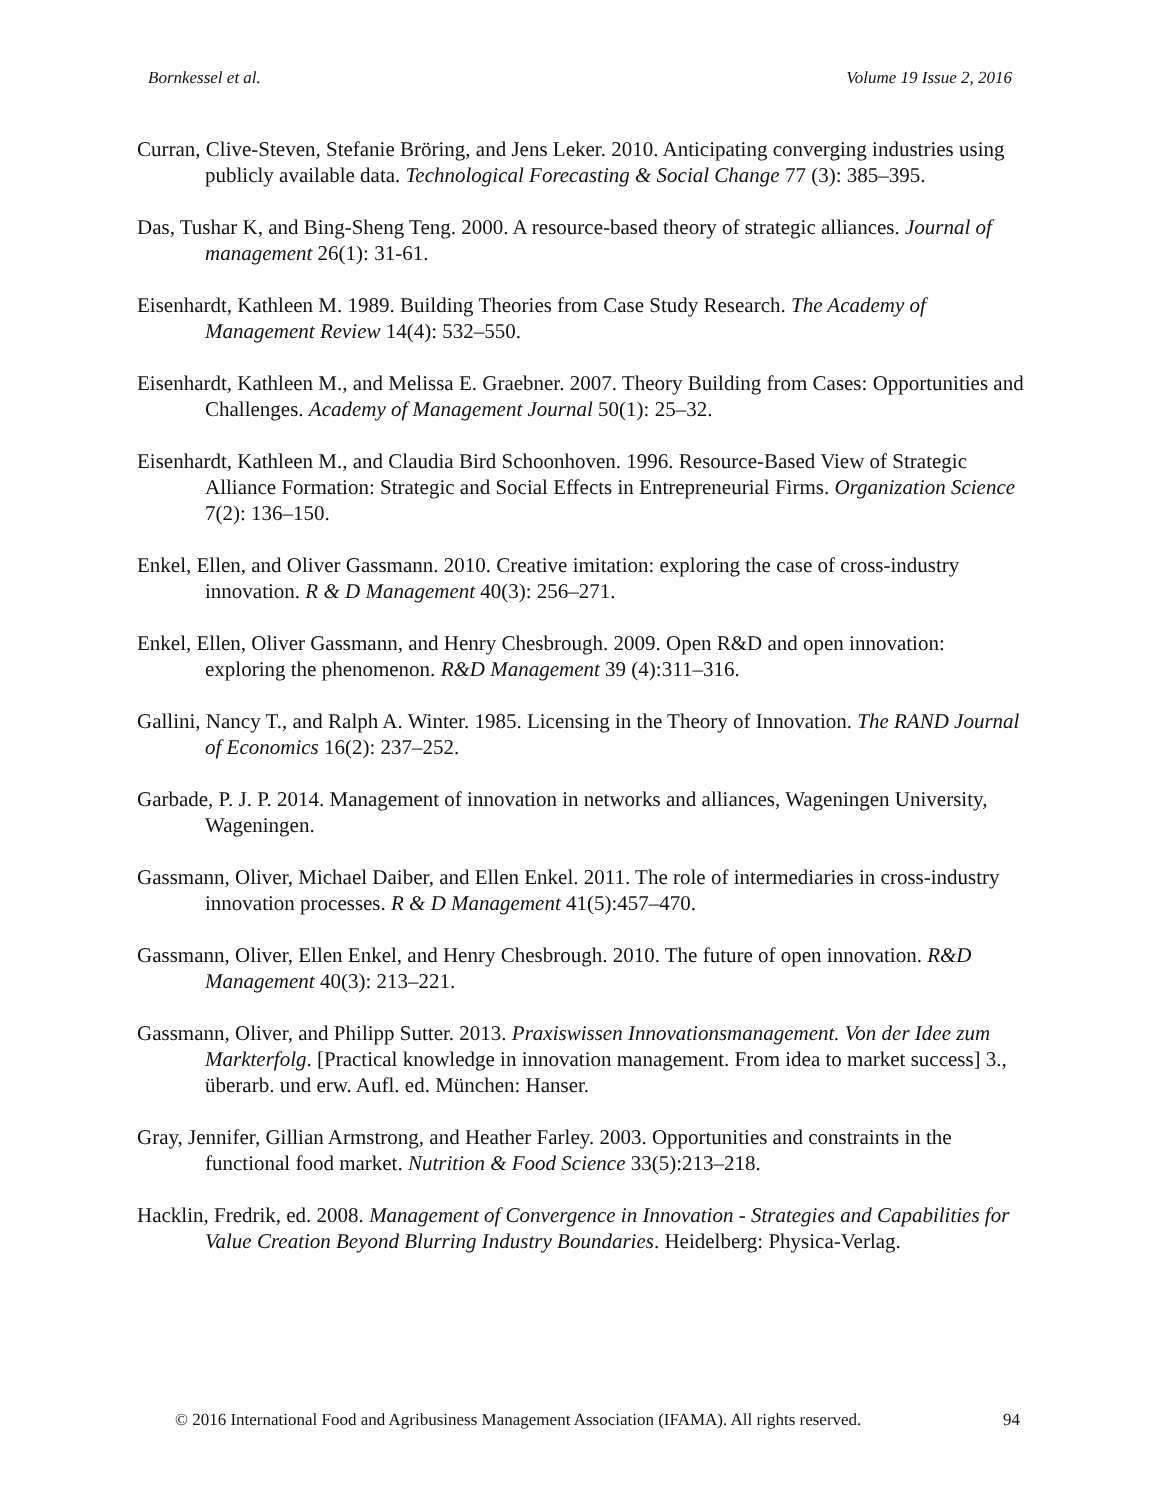Bornkessel et al. Volume 19 Issue 2, 2016
Curran, Clive-Steven, Stefanie Bröring, and Jens Leker. 2010. Anticipating converging industries using publicly available data. Technological Forecasting & Social Change 77 (3): 385–395.
Das, Tushar K, and Bing-Sheng Teng. 2000. A resource-based theory of strategic alliances. Journal of management 26(1): 31-61.
Eisenhardt, Kathleen M. 1989. Building Theories from Case Study Research. The Academy of Management Review 14(4): 532–550.
Eisenhardt, Kathleen M., and Melissa E. Graebner. 2007. Theory Building from Cases: Opportunities and Challenges. Academy of Management Journal 50(1): 25–32.
Eisenhardt, Kathleen M., and Claudia Bird Schoonhoven. 1996. Resource-Based View of Strategic Alliance Formation: Strategic and Social Effects in Entrepreneurial Firms. Organization Science 7(2): 136–150.
Enkel, Ellen, and Oliver Gassmann. 2010. Creative imitation: exploring the case of cross-industry innovation. R & D Management 40(3): 256–271.
Enkel, Ellen, Oliver Gassmann, and Henry Chesbrough. 2009. Open R&D and open innovation: exploring the phenomenon. R&D Management 39 (4):311–316.
Gallini, Nancy T., and Ralph A. Winter. 1985. Licensing in the Theory of Innovation. The RAND Journal of Economics 16(2): 237–252.
Garbade, P. J. P. 2014. Management of innovation in networks and alliances, Wageningen University, Wageningen.
Gassmann, Oliver, Michael Daiber, and Ellen Enkel. 2011. The role of intermediaries in cross-industry innovation processes. R & D Management 41(5):457–470.
Gassmann, Oliver, Ellen Enkel, and Henry Chesbrough. 2010. The future of open innovation. R&D Management 40(3): 213–221.
Gassmann, Oliver, and Philipp Sutter. 2013. Praxiswissen Innovationsmanagement. Von der Idee zum Markterfolg. [Practical knowledge in innovation management. From idea to market success] 3., überarb. und erw. Aufl. ed. München: Hanser.
Gray, Jennifer, Gillian Armstrong, and Heather Farley. 2003. Opportunities and constraints in the functional food market. Nutrition & Food Science 33(5):213–218.
Hacklin, Fredrik, ed. 2008. Management of Convergence in Innovation - Strategies and Capabilities for Value Creation Beyond Blurring Industry Boundaries. Heidelberg: Physica-Verlag.
© 2016 International Food and Agribusiness Management Association (IFAMA). All rights reserved. 94